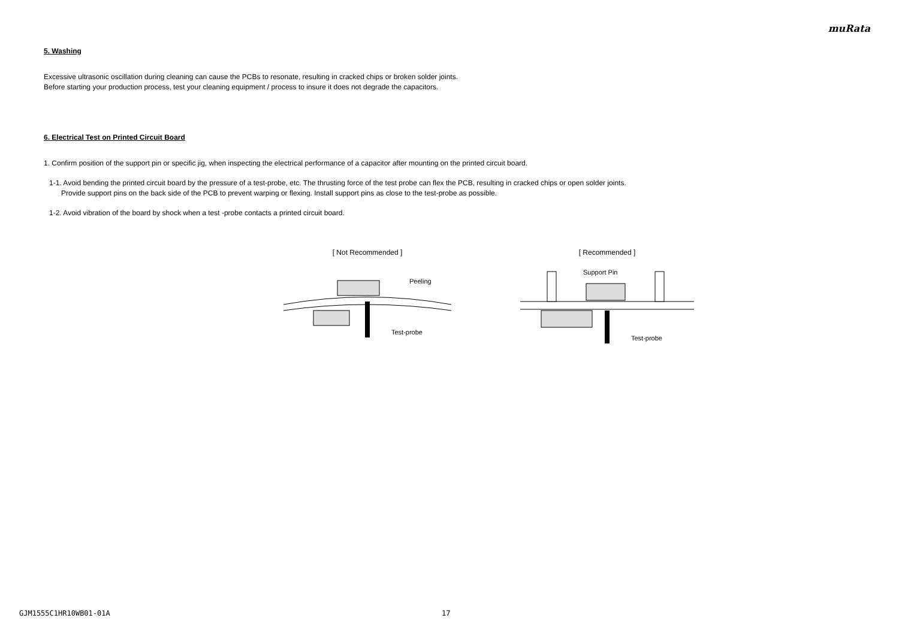muRata
5. Washing
Excessive ultrasonic oscillation during cleaning can cause the PCBs to resonate, resulting in cracked chips or broken solder joints.
Before starting your production process, test your cleaning equipment / process to insure it does not degrade the capacitors.
6. Electrical Test on Printed Circuit Board
1. Confirm position of the support pin or specific jig, when inspecting the electrical performance of a capacitor after mounting on the printed circuit board.
1-1. Avoid bending the printed circuit board by the pressure of a test-probe, etc. The thrusting force of the test probe can flex the PCB, resulting in cracked chips or open solder joints.
Provide support pins on the back side of the PCB to prevent warping or flexing. Install support pins as close to the test-probe as possible.
1-2. Avoid vibration of the board by shock when a test -probe contacts a printed circuit board.
[ Not Recommended ]
Peeling
Test-probe
[ Recommended ]
Support Pin
Test-probe
GJM1555C1HR10WB01-01A 17